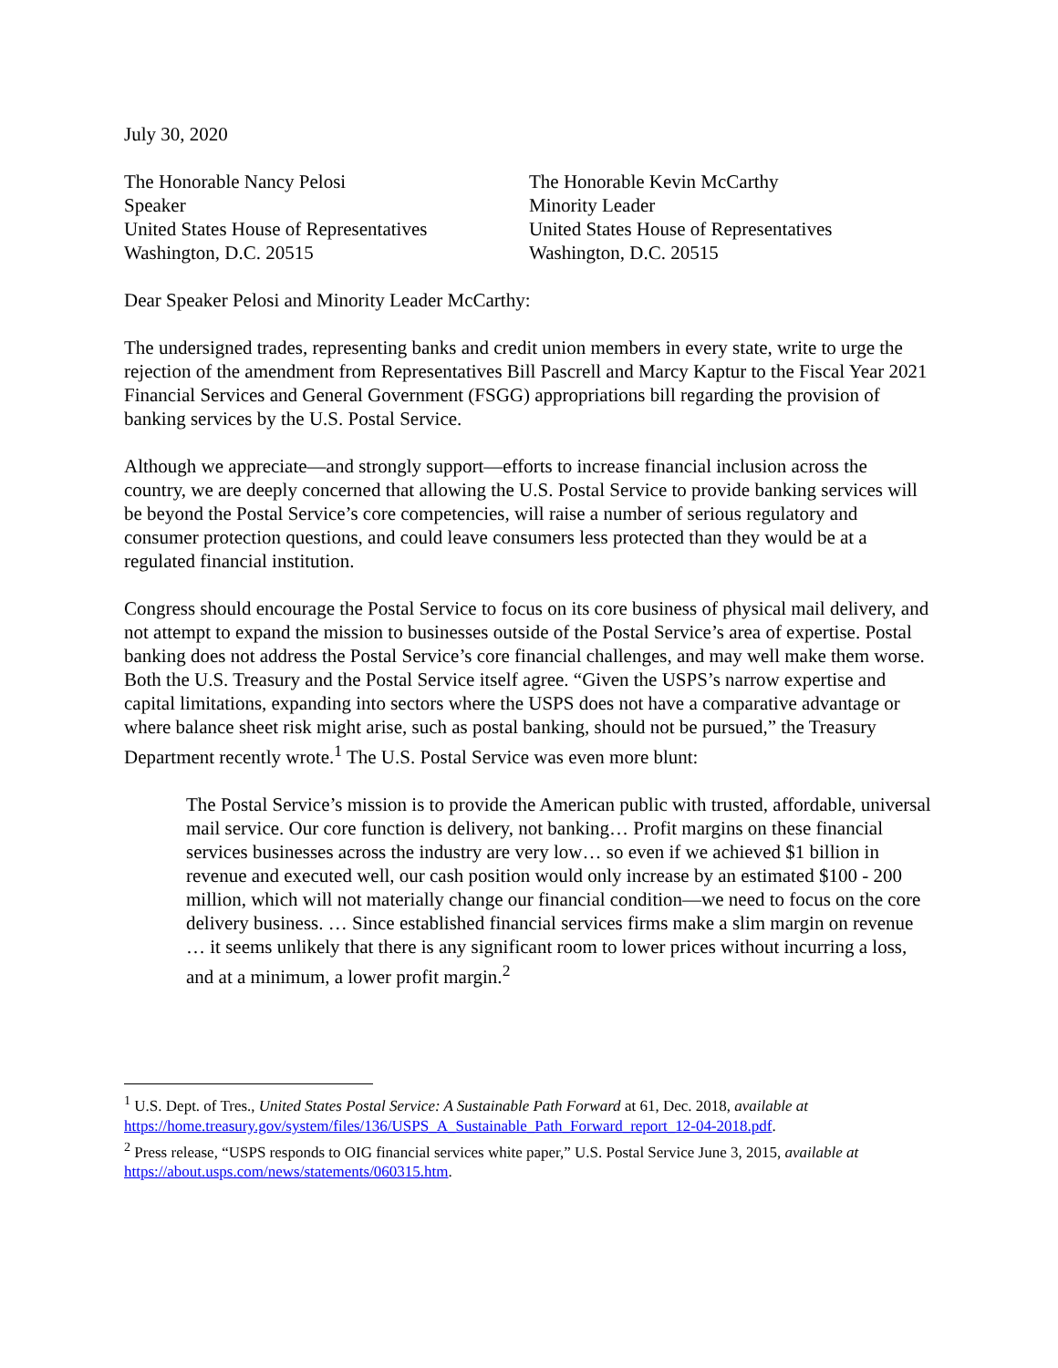July 30, 2020
The Honorable Nancy Pelosi
Speaker
United States House of Representatives
Washington, D.C. 20515
The Honorable Kevin McCarthy
Minority Leader
United States House of Representatives
Washington, D.C. 20515
Dear Speaker Pelosi and Minority Leader McCarthy:
The undersigned trades, representing banks and credit union members in every state, write to urge the rejection of the amendment from Representatives Bill Pascrell and Marcy Kaptur to the Fiscal Year 2021 Financial Services and General Government (FSGG) appropriations bill regarding the provision of banking services by the U.S. Postal Service.
Although we appreciate—and strongly support—efforts to increase financial inclusion across the country, we are deeply concerned that allowing the U.S. Postal Service to provide banking services will be beyond the Postal Service’s core competencies, will raise a number of serious regulatory and consumer protection questions, and could leave consumers less protected than they would be at a regulated financial institution.
Congress should encourage the Postal Service to focus on its core business of physical mail delivery, and not attempt to expand the mission to businesses outside of the Postal Service’s area of expertise. Postal banking does not address the Postal Service’s core financial challenges, and may well make them worse. Both the U.S. Treasury and the Postal Service itself agree. “Given the USPS’s narrow expertise and capital limitations, expanding into sectors where the USPS does not have a comparative advantage or where balance sheet risk might arise, such as postal banking, should not be pursued,” the Treasury Department recently wrote.<sup>1</sup> The U.S. Postal Service was even more blunt:
The Postal Service’s mission is to provide the American public with trusted, affordable, universal mail service. Our core function is delivery, not banking… Profit margins on these financial services businesses across the industry are very low… so even if we achieved $1 billion in revenue and executed well, our cash position would only increase by an estimated $100 - 200 million, which will not materially change our financial condition—we need to focus on the core delivery business. … Since established financial services firms make a slim margin on revenue … it seems unlikely that there is any significant room to lower prices without incurring a loss, and at a minimum, a lower profit margin.<sup>2</sup>
<sup>1</sup> U.S. Dept. of Tres., United States Postal Service: A Sustainable Path Forward at 61, Dec. 2018, available at https://home.treasury.gov/system/files/136/USPS_A_Sustainable_Path_Forward_report_12-04-2018.pdf.
<sup>2</sup> Press release, “USPS responds to OIG financial services white paper,” U.S. Postal Service June 3, 2015, available at https://about.usps.com/news/statements/060315.htm.